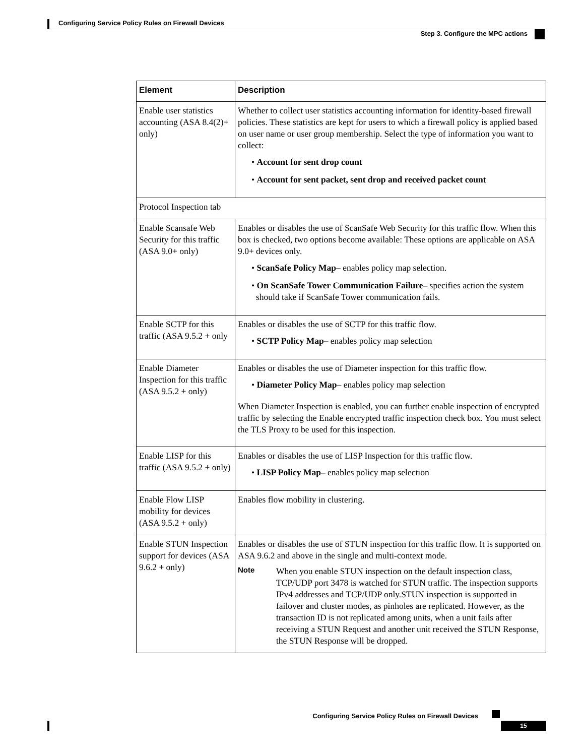Configuring Service Policy Rules on Firewall Devices
Step 3. Configure the MPC actions
| Element | Description |
| --- | --- |
| Enable user statistics accounting (ASA 8.4(2)+ only) | Whether to collect user statistics accounting information for identity-based firewall policies. These statistics are kept for users to which a firewall policy is applied based on user name or user group membership. Select the type of information you want to collect: • Account for sent drop count • Account for sent packet, sent drop and received packet count |
| Protocol Inspection tab | |
| Enable Scansafe Web Security for this traffic (ASA 9.0+ only) | Enables or disables the use of ScanSafe Web Security for this traffic flow. When this box is checked, two options become available: These options are applicable on ASA 9.0+ devices only. • ScanSafe Policy Map – enables policy map selection. • On ScanSafe Tower Communication Failure – specifies action the system should take if ScanSafe Tower communication fails. |
| Enable SCTP for this traffic (ASA 9.5.2 + only | Enables or disables the use of SCTP for this traffic flow. • SCTP Policy Map – enables policy map selection |
| Enable Diameter Inspection for this traffic (ASA 9.5.2 + only) | Enables or disables the use of Diameter inspection for this traffic flow. • Diameter Policy Map – enables policy map selection When Diameter Inspection is enabled, you can further enable inspection of encrypted traffic by selecting the Enable encrypted traffic inspection check box. You must select the TLS Proxy to be used for this inspection. |
| Enable LISP for this traffic (ASA 9.5.2 + only) | Enables or disables the use of LISP Inspection for this traffic flow. • LISP Policy Map – enables policy map selection |
| Enable Flow LISP mobility for devices (ASA 9.5.2 + only) | Enables flow mobility in clustering. |
| Enable STUN Inspection support for devices (ASA 9.6.2 + only) | Enables or disables the use of STUN inspection for this traffic flow. It is supported on ASA 9.6.2 and above in the single and multi-context mode. Note When you enable STUN inspection on the default inspection class, TCP/UDP port 3478 is watched for STUN traffic. The inspection supports IPv4 addresses and TCP/UDP only.STUN inspection is supported in failover and cluster modes, as pinholes are replicated. However, as the transaction ID is not replicated among units, when a unit fails after receiving a STUN Request and another unit received the STUN Response, the STUN Response will be dropped. |
Configuring Service Policy Rules on Firewall Devices
15